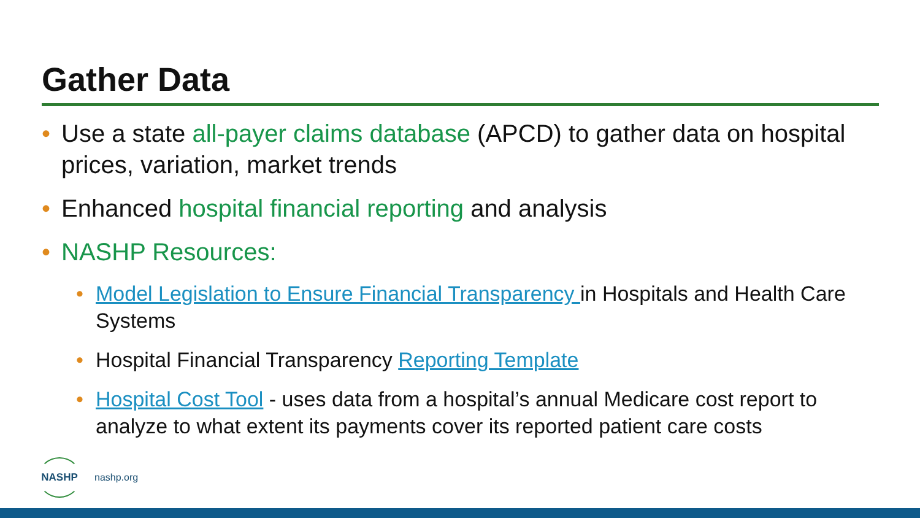Gather Data
• Use a state all-payer claims database (APCD) to gather data on hospital prices, variation, market trends
• Enhanced hospital financial reporting and analysis
• NASHP Resources:
• Model Legislation to Ensure Financial Transparency in Hospitals and Health Care Systems
• Hospital Financial Transparency Reporting Template
• Hospital Cost Tool - uses data from a hospital’s annual Medicare cost report to analyze to what extent its payments cover its reported patient care costs
NASHP
nashp.org